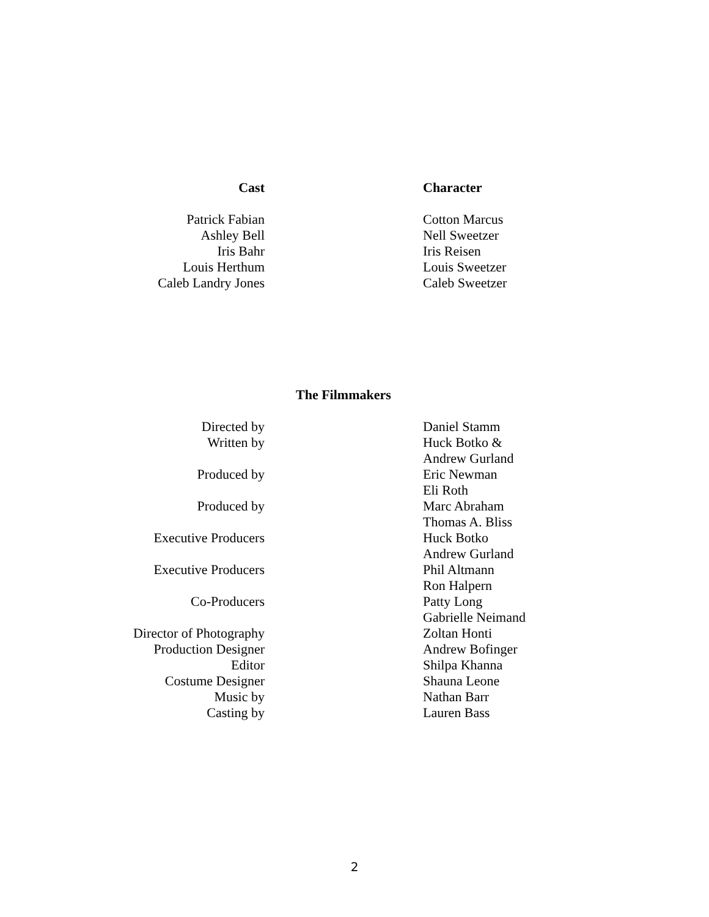| Cast | | Character |
| Patrick Fabian | | Cotton Marcus |
| Ashley Bell | | Nell Sweetzer |
| Iris Bahr | | Iris Reisen |
| Louis Herthum | | Louis Sweetzer |
| Caleb Landry Jones | | Caleb Sweetzer |
The Filmmakers
| Directed by | | Daniel Stamm |
| Written by | | Huck Botko & Andrew Gurland |
| Produced by | | Eric Newman Eli Roth |
| Produced by | | Marc Abraham Thomas A. Bliss |
| Executive Producers | | Huck Botko Andrew Gurland |
| Executive Producers | | Phil Altmann Ron Halpern |
| Co-Producers | | Patty Long Gabrielle Neimand |
| Director of Photography | | Zoltan Honti |
| Production Designer | | Andrew Bofinger |
| Editor | | Shilpa Khanna |
| Costume Designer | | Shauna Leone |
| Music by | | Nathan Barr |
| Casting by | | Lauren Bass |
2